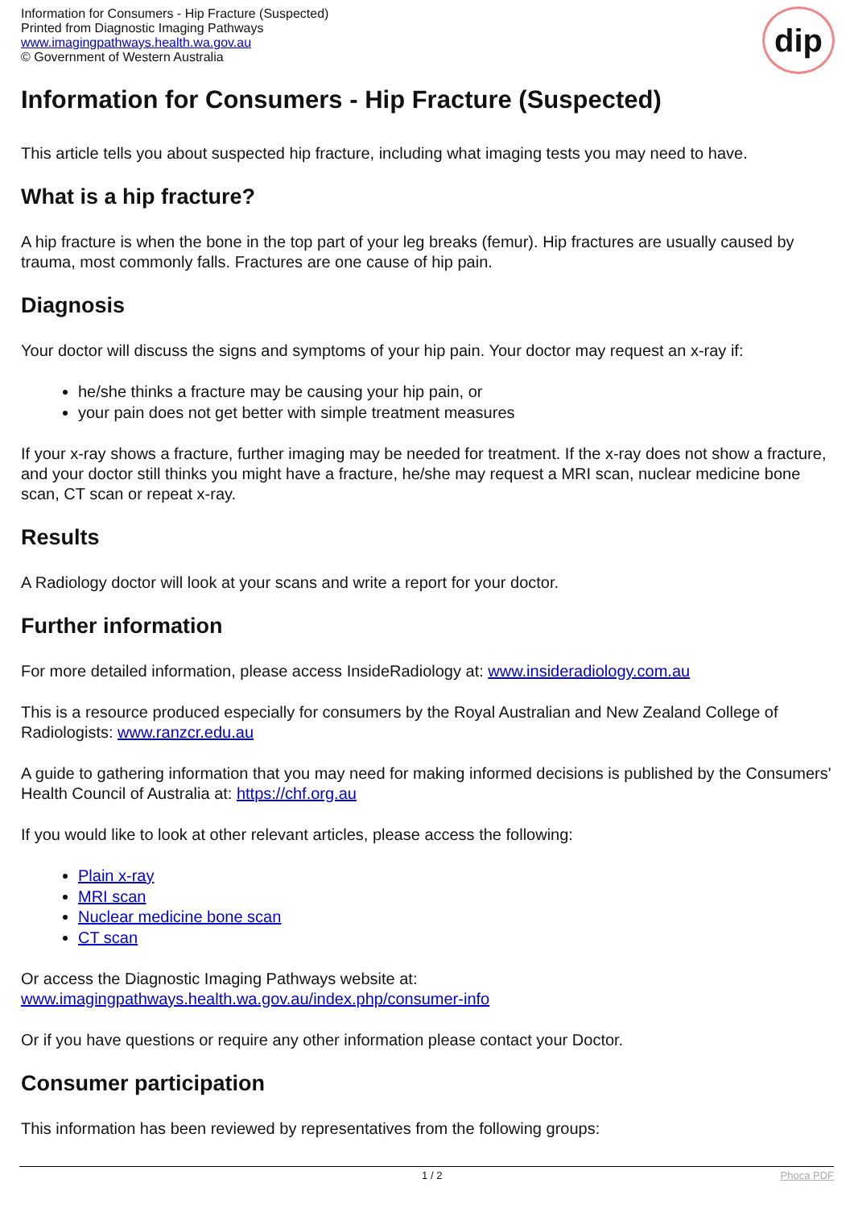Information for Consumers - Hip Fracture (Suspected)
Printed from Diagnostic Imaging Pathways
www.imagingpathways.health.wa.gov.au
© Government of Western Australia
dip
Information for Consumers - Hip Fracture (Suspected)
This article tells you about suspected hip fracture, including what imaging tests you may need to have.
What is a hip fracture?
A hip fracture is when the bone in the top part of your leg breaks (femur). Hip fractures are usually caused by trauma, most commonly falls. Fractures are one cause of hip pain.
Diagnosis
Your doctor will discuss the signs and symptoms of your hip pain. Your doctor may request an x-ray if:
he/she thinks a fracture may be causing your hip pain, or
your pain does not get better with simple treatment measures
If your x-ray shows a fracture, further imaging may be needed for treatment. If the x-ray does not show a fracture, and your doctor still thinks you might have a fracture, he/she may request a MRI scan, nuclear medicine bone scan, CT scan or repeat x-ray.
Results
A Radiology doctor will look at your scans and write a report for your doctor.
Further information
For more detailed information, please access InsideRadiology at: www.insideradiology.com.au
This is a resource produced especially for consumers by the Royal Australian and New Zealand College of Radiologists: www.ranzcr.edu.au
A guide to gathering information that you may need for making informed decisions is published by the Consumers' Health Council of Australia at: https://chf.org.au
If you would like to look at other relevant articles, please access the following:
Plain x-ray
MRI scan
Nuclear medicine bone scan
CT scan
Or access the Diagnostic Imaging Pathways website at:
www.imagingpathways.health.wa.gov.au/index.php/consumer-info
Or if you have questions or require any other information please contact your Doctor.
Consumer participation
This information has been reviewed by representatives from the following groups:
1 / 2 Phoca PDF